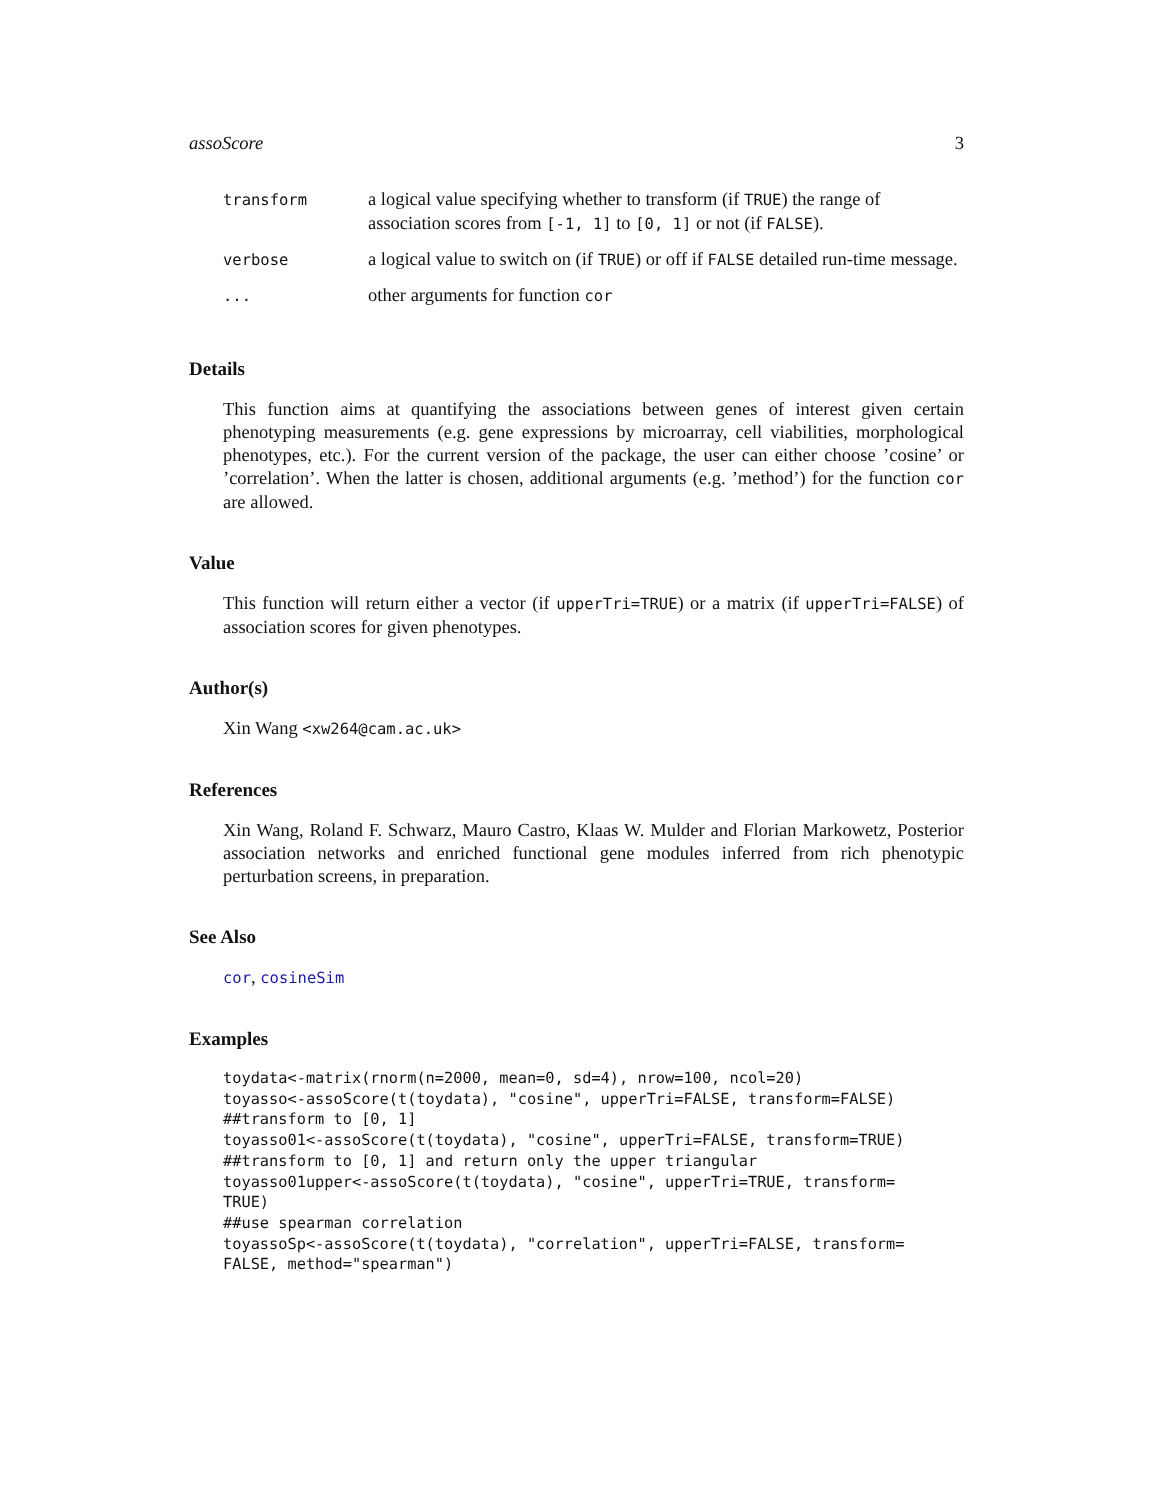assoScore 3
| transform | a logical value specifying whether to transform (if TRUE ) the range of association scores from [-1, 1] to [0, 1] or not (if FALSE ). |
| verbose | a logical value to switch on (if TRUE ) or off if FALSE detailed run-time message. |
| ... | other arguments for function cor |
Details
This function aims at quantifying the associations between genes of interest given certain phenotyping measurements (e.g. gene expressions by microarray, cell viabilities, morphological phenotypes, etc.). For the current version of the package, the user can either choose ’cosine’ or ’correlation’. When the latter is chosen, additional arguments (e.g. ’method’) for the function cor are allowed.
Value
This function will return either a vector (if upperTri=TRUE) or a matrix (if upperTri=FALSE) of association scores for given phenotypes.
Author(s)
Xin Wang <xw264@cam.ac.uk>
References
Xin Wang, Roland F. Schwarz, Mauro Castro, Klaas W. Mulder and Florian Markowetz, Posterior association networks and enriched functional gene modules inferred from rich phenotypic perturbation screens, in preparation.
See Also
cor, cosineSim
Examples
toydata<-matrix(rnorm(n=2000, mean=0, sd=4), nrow=100, ncol=20)
toyasso<-assoScore(t(toydata), "cosine", upperTri=FALSE, transform=FALSE)
##transform to [0, 1]
toyasso01<-assoScore(t(toydata), "cosine", upperTri=FALSE, transform=TRUE)
##transform to [0, 1] and return only the upper triangular
toyasso01upper<-assoScore(t(toydata), "cosine", upperTri=TRUE, transform=
TRUE)
##use spearman correlation
toyassoSp<-assoScore(t(toydata), "correlation", upperTri=FALSE, transform=
FALSE, method="spearman")